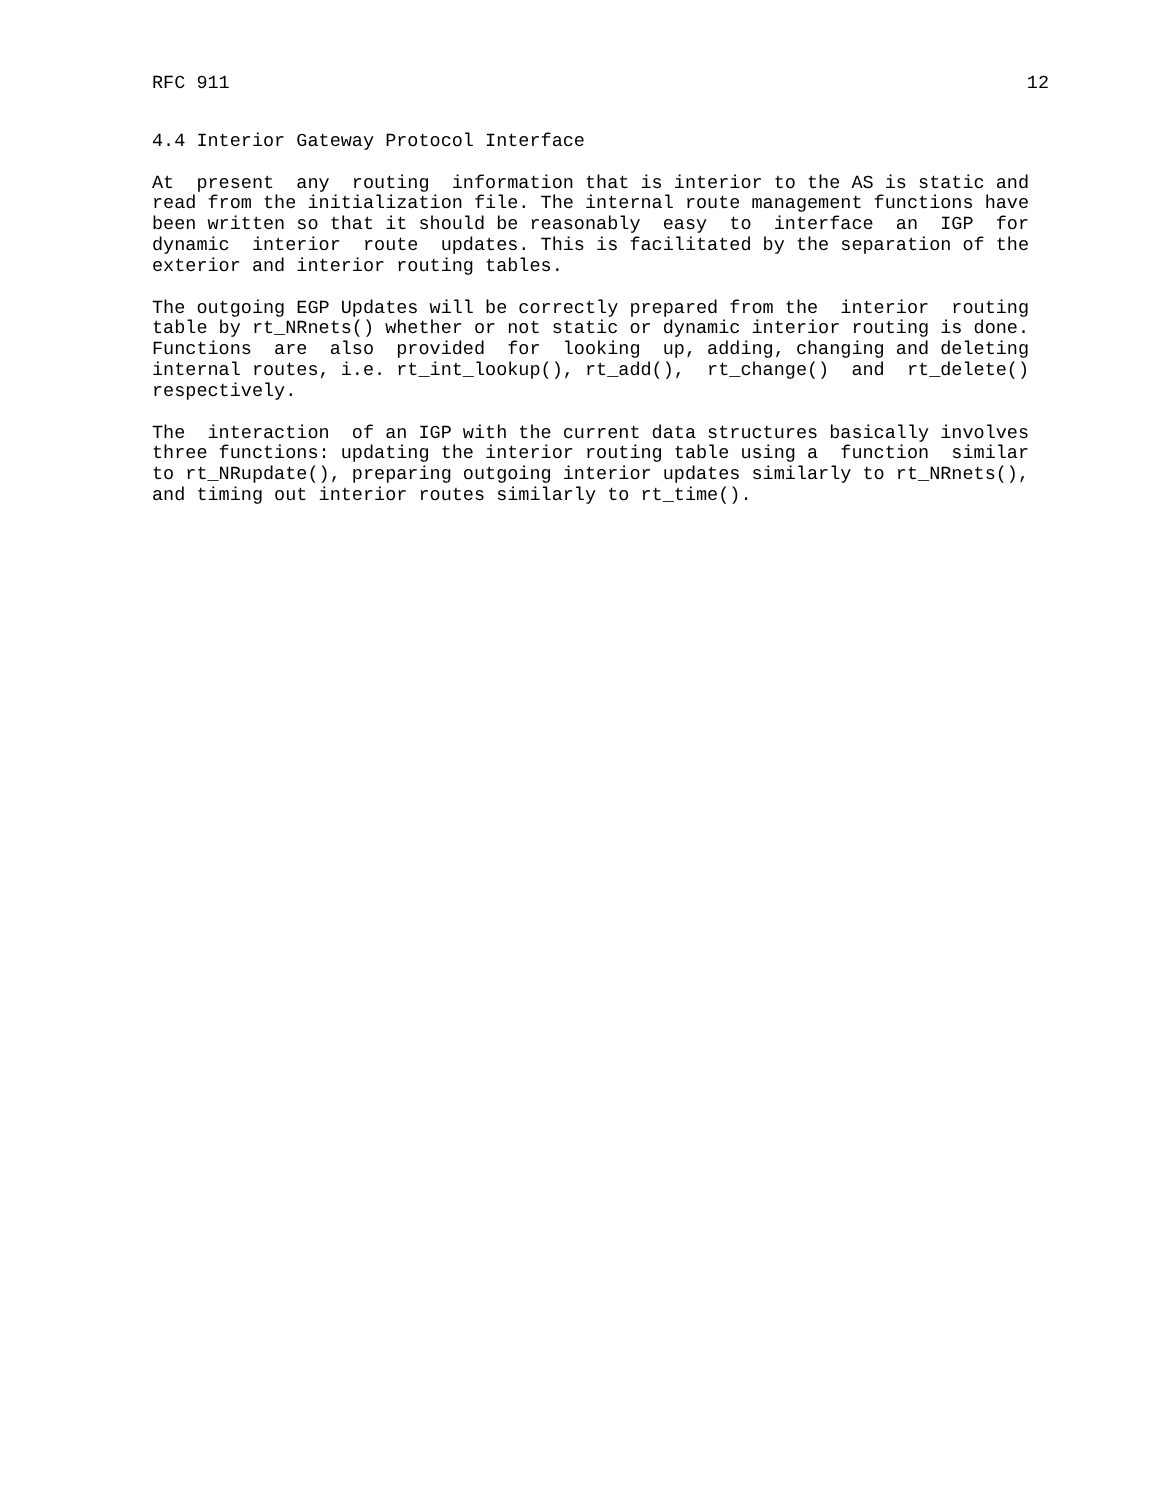RFC 911 12
4.4 Interior Gateway Protocol Interface
At present any routing information that is interior to the AS is static and read from the initialization file. The internal route management functions have been written so that it should be reasonably easy to interface an IGP for dynamic interior route updates. This is facilitated by the separation of the exterior and interior routing tables.
The outgoing EGP Updates will be correctly prepared from the interior routing table by rt_NRnets() whether or not static or dynamic interior routing is done. Functions are also provided for looking up, adding, changing and deleting internal routes, i.e. rt_int_lookup(), rt_add(), rt_change() and rt_delete() respectively.
The interaction of an IGP with the current data structures basically involves three functions: updating the interior routing table using a function similar to rt_NRupdate(), preparing outgoing interior updates similarly to rt_NRnets(), and timing out interior routes similarly to rt_time().